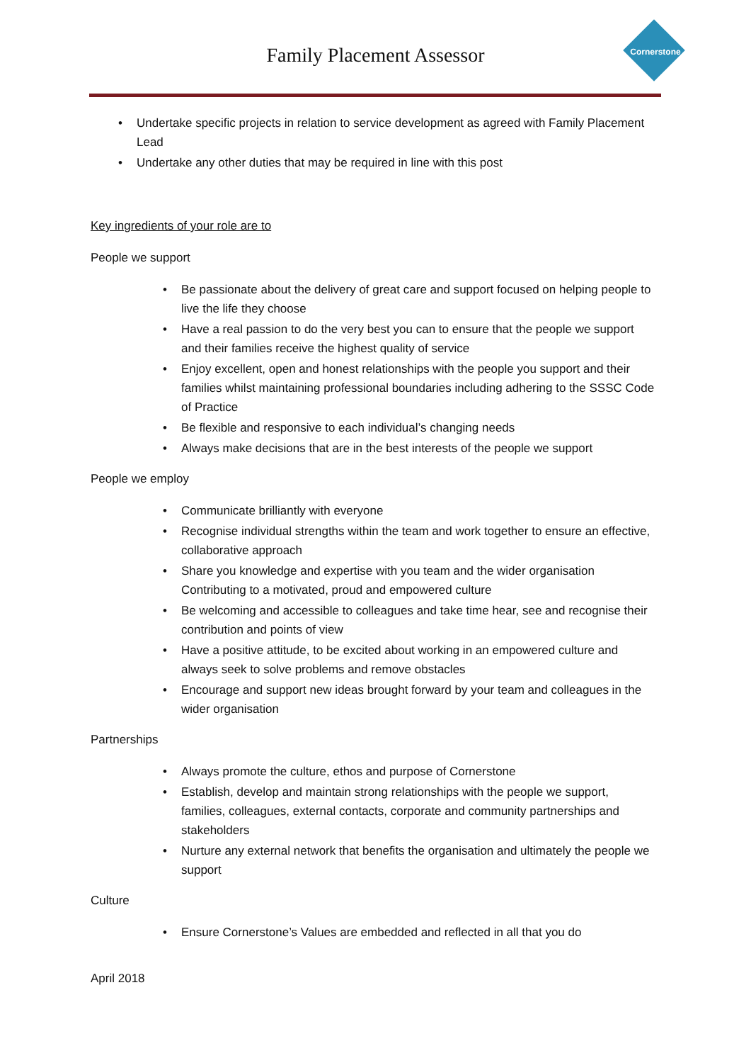Family Placement Assessor Cornerstone
• Undertake specific projects in relation to service development as agreed with Family Placement Lead
• Undertake any other duties that may be required in line with this post
Key ingredients of your role are to
People we support
• Be passionate about the delivery of great care and support focused on helping people to live the life they choose
• Have a real passion to do the very best you can to ensure that the people we support and their families receive the highest quality of service
• Enjoy excellent, open and honest relationships with the people you support and their families whilst maintaining professional boundaries including adhering to the SSSC Code of Practice
• Be flexible and responsive to each individual’s changing needs
• Always make decisions that are in the best interests of the people we support
People we employ
• Communicate brilliantly with everyone
• Recognise individual strengths within the team and work together to ensure an effective, collaborative approach
• Share you knowledge and expertise with you team and the wider organisation Contributing to a motivated, proud and empowered culture
• Be welcoming and accessible to colleagues and take time hear, see and recognise their contribution and points of view
• Have a positive attitude, to be excited about working in an empowered culture and always seek to solve problems and remove obstacles
• Encourage and support new ideas brought forward by your team and colleagues in the wider organisation
Partnerships
• Always promote the culture, ethos and purpose of Cornerstone
• Establish, develop and maintain strong relationships with the people we support, families, colleagues, external contacts, corporate and community partnerships and stakeholders
• Nurture any external network that benefits the organisation and ultimately the people we support
Culture
• Ensure Cornerstone’s Values are embedded and reflected in all that you do
April 2018